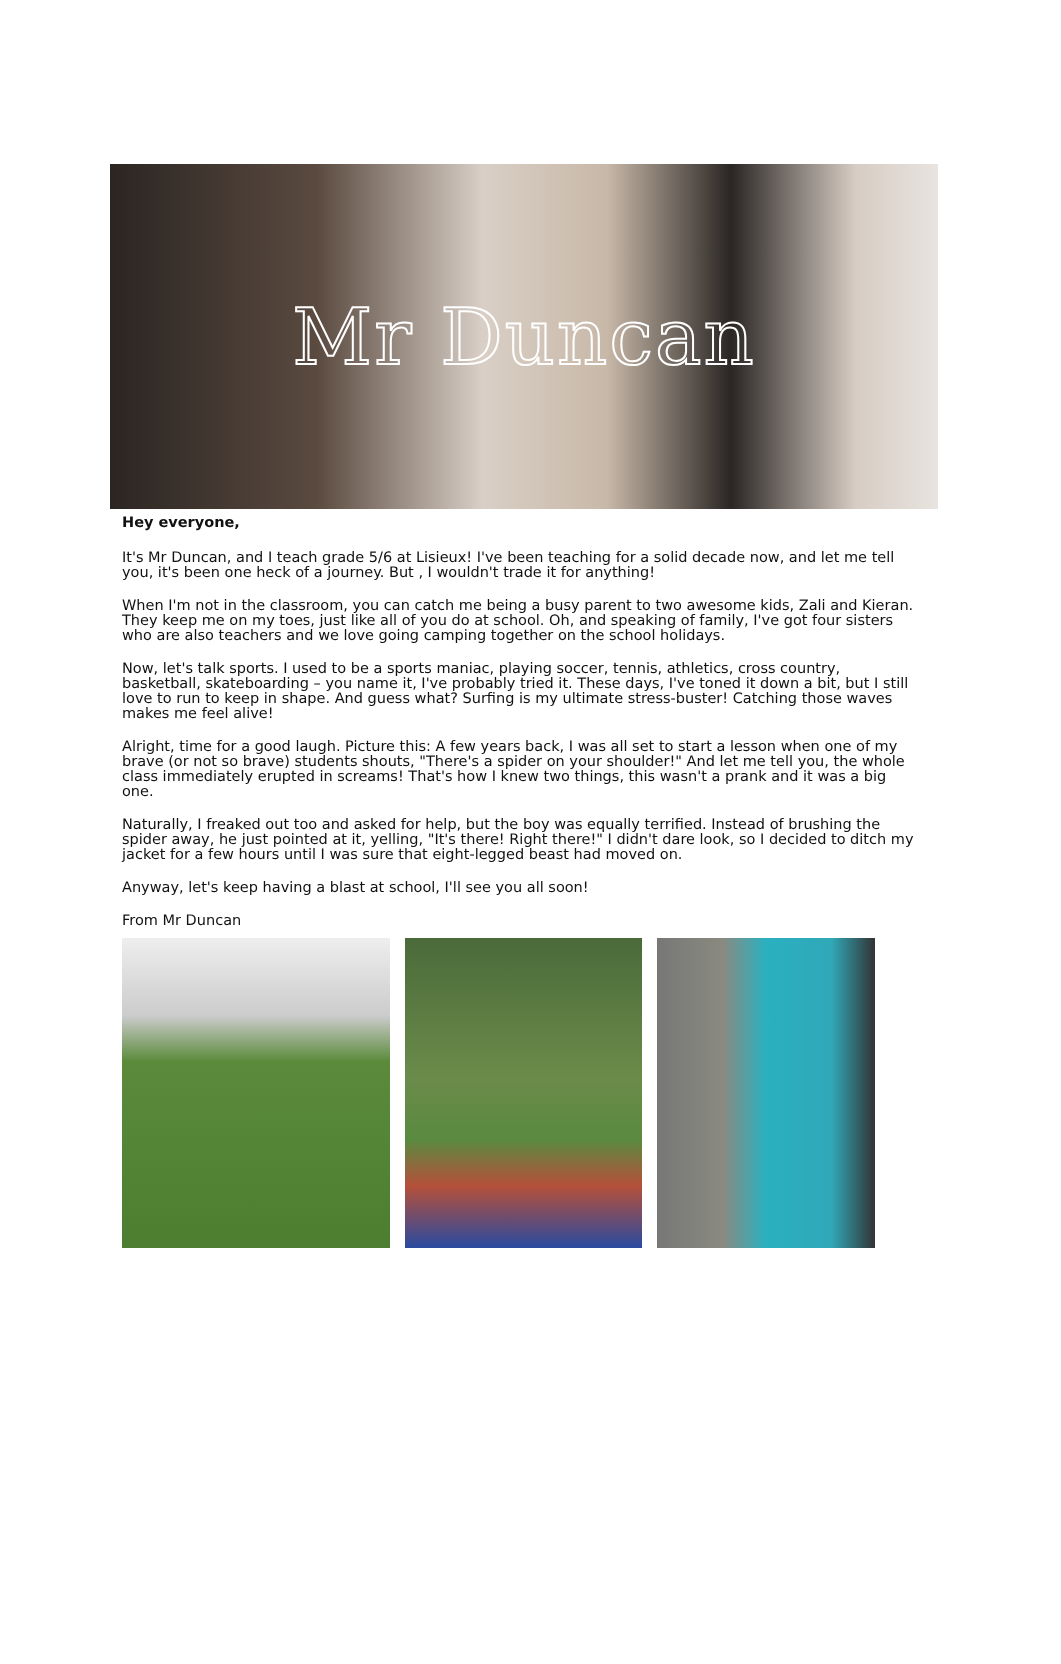Mr Duncan
Hey everyone,
It's Mr Duncan, and I teach grade 5/6 at Lisieux! I've been teaching for a solid decade now, and let me tell you, it's been one heck of a journey. But , I wouldn't trade it for anything!
When I'm not in the classroom, you can catch me being a busy parent to two awesome kids, Zali and Kieran. They keep me on my toes, just like all of you do at school. Oh, and speaking of family, I've got four sisters who are also teachers and we love going camping together on the school holidays.
Now, let's talk sports. I used to be a sports maniac, playing soccer, tennis, athletics, cross country, basketball, skateboarding – you name it, I've probably tried it. These days, I've toned it down a bit, but I still love to run to keep in shape. And guess what? Surfing is my ultimate stress-buster! Catching those waves makes me feel alive!
Alright, time for a good laugh. Picture this: A few years back, I was all set to start a lesson when one of my brave (or not so brave) students shouts, "There's a spider on your shoulder!" And let me tell you, the whole class immediately erupted in screams! That's how I knew two things, this wasn't a prank and it was a big one.
Naturally, I freaked out too and asked for help, but the boy was equally terrified. Instead of brushing the spider away, he just pointed at it, yelling, "It's there! Right there!" I didn't dare look, so I decided to ditch my jacket for a few hours until I was sure that eight-legged beast had moved on.
Anyway, let's keep having a blast at school, I'll see you all soon!
From Mr Duncan